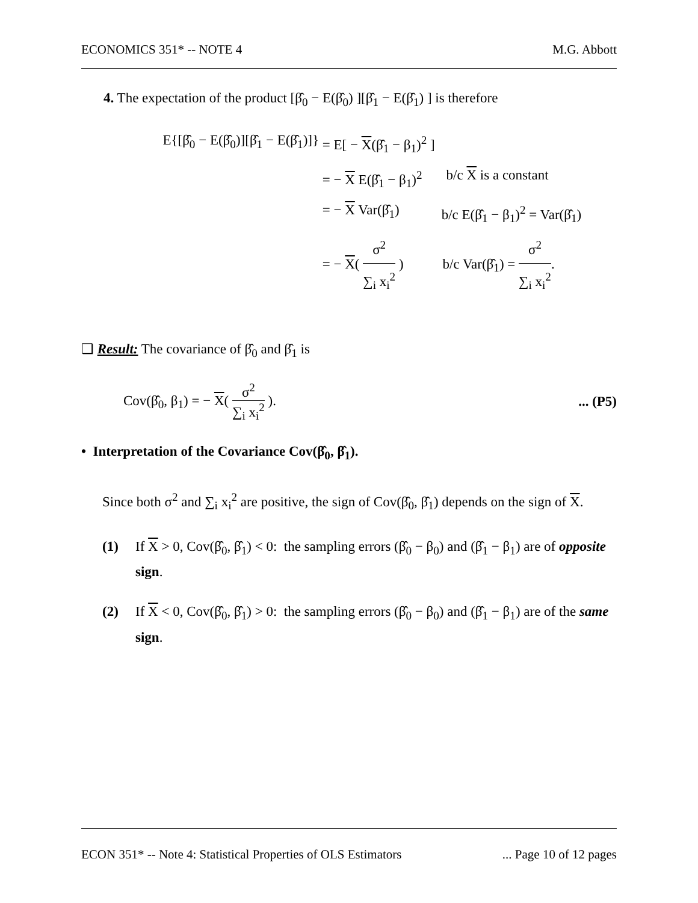ECONOMICS 351* -- NOTE 4 M.G. Abbott
4. The expectation of the product [β̂<sub>0</sub> − E(β̂<sub>0</sub>) ][β̂<sub>1</sub> − E(β̂<sub>1</sub>) ] is therefore
E{[β̂<sub>0</sub> − E(β̂<sub>0</sub>)][β̂<sub>1</sub> − E(β̂<sub>1</sub>)]} = E[ − X(β̂<sub>1</sub> − β<sub>1</sub>)<sup>2</sup> ]
= − X E(β̂<sub>1</sub> − β<sub>1</sub>)<sup>2</sup> b/c X is a constant
= − X Var(β̂<sub>1</sub>) b/c E(β̂<sub>1</sub> − β<sub>1</sub>)<sup>2</sup> = Var(β̂<sub>1</sub>)
= − X( σ<sup>2</sup> ∑<sub>i</sub> x<sub>i</sub><sup>2</sup> ) b/c Var(β̂<sub>1</sub>) = σ<sup>2</sup> ∑<sub>i</sub> x<sub>i</sub><sup>2</sup>.
❑ Result: The covariance of β̂<sub>0</sub> and β̂<sub>1</sub> is
Cov(β̂<sub>0</sub>, β<sub>1</sub>) = − X( σ<sup>2</sup> ∑<sub>i</sub> x<sub>i</sub><sup>2</sup> ).... (P5)
• Interpretation of the Covariance Cov(β̂<sub>0</sub>, β̂<sub>1</sub>).
Since both σ<sup>2</sup> and ∑<sub>i</sub> x<sub>i</sub><sup>2</sup> are positive, the sign of Cov(β̂<sub>0</sub>, β̂<sub>1</sub>) depends on the sign of X.
(1) If X > 0, Cov(β̂<sub>0</sub>, β̂<sub>1</sub>) < 0: the sampling errors (β̂<sub>0</sub> − β<sub>0</sub>) and (β̂<sub>1</sub> − β<sub>1</sub>) are of opposite sign.
(2) If X < 0, Cov(β̂<sub>0</sub>, β̂<sub>1</sub>) > 0: the sampling errors (β̂<sub>0</sub> − β<sub>0</sub>) and (β̂<sub>1</sub> − β<sub>1</sub>) are of the same sign.
ECON 351* -- Note 4: Statistical Properties of OLS Estimators... Page 10 of 12 pages